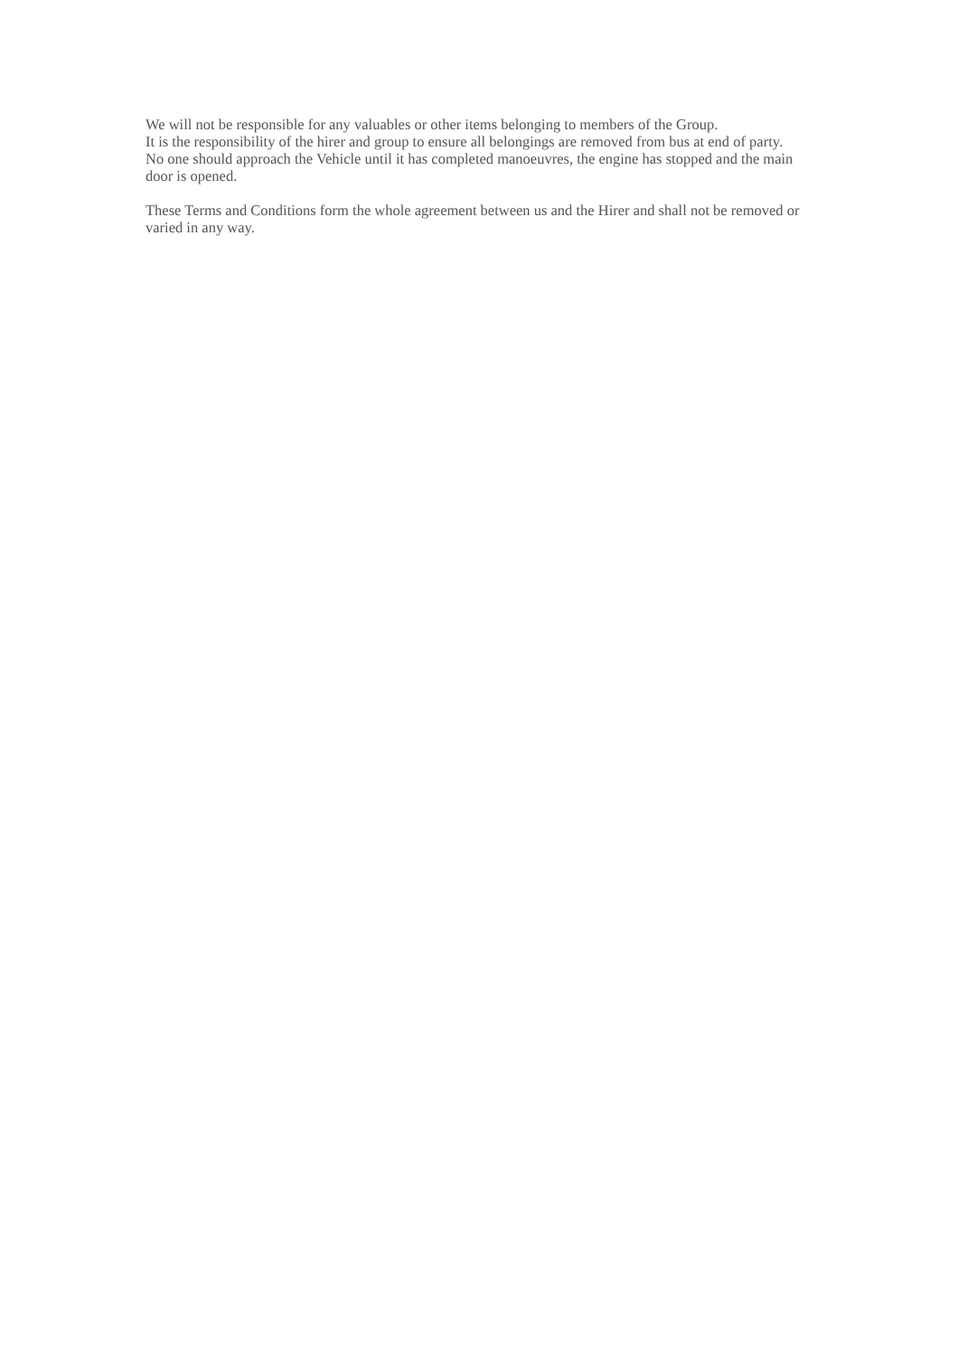We will not be responsible for any valuables or other items belonging to members of the Group.
It is the responsibility of the hirer and group to ensure all belongings are removed from bus at end of party.
No one should approach the Vehicle until it has completed manoeuvres, the engine has stopped and the main door is opened.
These Terms and Conditions form the whole agreement between us and the Hirer and shall not be removed or varied in any way.